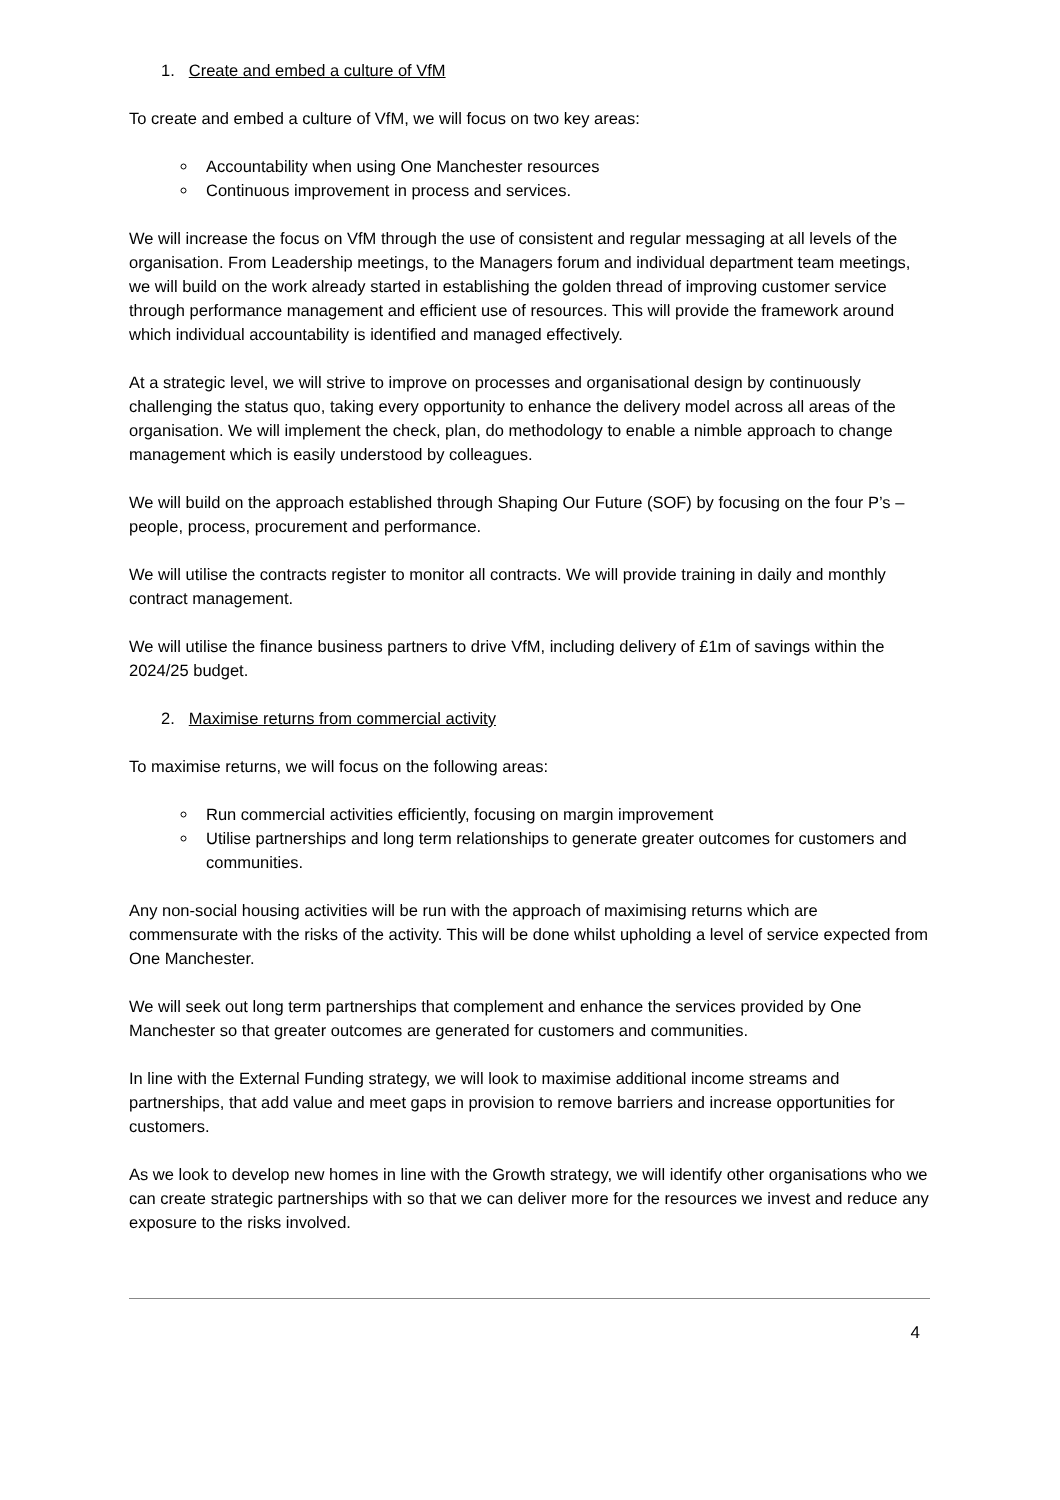1. Create and embed a culture of VfM
To create and embed a culture of VfM, we will focus on two key areas:
Accountability when using One Manchester resources
Continuous improvement in process and services.
We will increase the focus on VfM through the use of consistent and regular messaging at all levels of the organisation. From Leadership meetings, to the Managers forum and individual department team meetings, we will build on the work already started in establishing the golden thread of improving customer service through performance management and efficient use of resources. This will provide the framework around which individual accountability is identified and managed effectively.
At a strategic level, we will strive to improve on processes and organisational design by continuously challenging the status quo, taking every opportunity to enhance the delivery model across all areas of the organisation. We will implement the check, plan, do methodology to enable a nimble approach to change management which is easily understood by colleagues.
We will build on the approach established through Shaping Our Future (SOF) by focusing on the four P’s – people, process, procurement and performance.
We will utilise the contracts register to monitor all contracts. We will provide training in daily and monthly contract management.
We will utilise the finance business partners to drive VfM, including delivery of £1m of savings within the 2024/25 budget.
2. Maximise returns from commercial activity
To maximise returns, we will focus on the following areas:
Run commercial activities efficiently, focusing on margin improvement
Utilise partnerships and long term relationships to generate greater outcomes for customers and communities.
Any non-social housing activities will be run with the approach of maximising returns which are commensurate with the risks of the activity. This will be done whilst upholding a level of service expected from One Manchester.
We will seek out long term partnerships that complement and enhance the services provided by One Manchester so that greater outcomes are generated for customers and communities.
In line with the External Funding strategy, we will look to maximise additional income streams and partnerships, that add value and meet gaps in provision to remove barriers and increase opportunities for customers.
As we look to develop new homes in line with the Growth strategy, we will identify other organisations who we can create strategic partnerships with so that we can deliver more for the resources we invest and reduce any exposure to the risks involved.
4